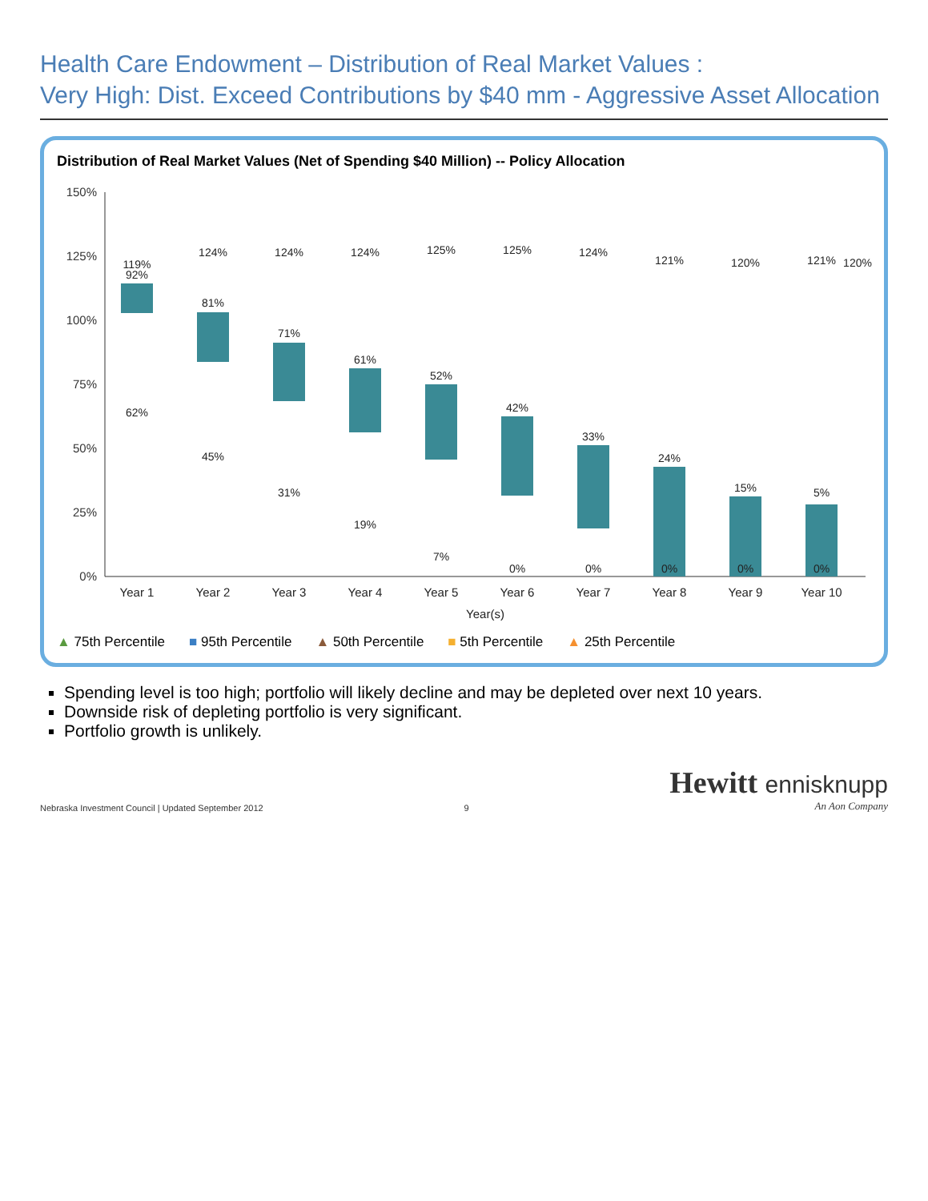Health Care Endowment – Distribution of Real Market Values :
Very High: Dist. Exceed Contributions by $40 mm - Aggressive Asset Allocation
Distribution of Real Market Values (Net of Spending $40 Million) -- Policy Allocation
150%
125%
100%
75%
50%
25%
0%
119%
92%
62%
124%
81%
45%
124%
71%
31%
124%
61%
19%
125%
52%
7%
125%
42%
0%
124%
33%
0%
121%
24%
0%
120%
15%
0%
121%
5%
0%
120%
Year 1
Year 2
Year 3
Year 4
Year 5
Year 6
Year 7
Year 8
Year 9
Year 10
Year(s)
▲ 75th Percentile ■ 95th Percentile ▲ 50th Percentile ■ 5th Percentile ▲ 25th Percentile
Spending level is too high; portfolio will likely decline and may be depleted over next 10 years.
Downside risk of depleting portfolio is very significant.
Portfolio growth is unlikely.
Nebraska Investment Council | Updated September 2012
9
Hewitt ennisknupp
An Aon Company